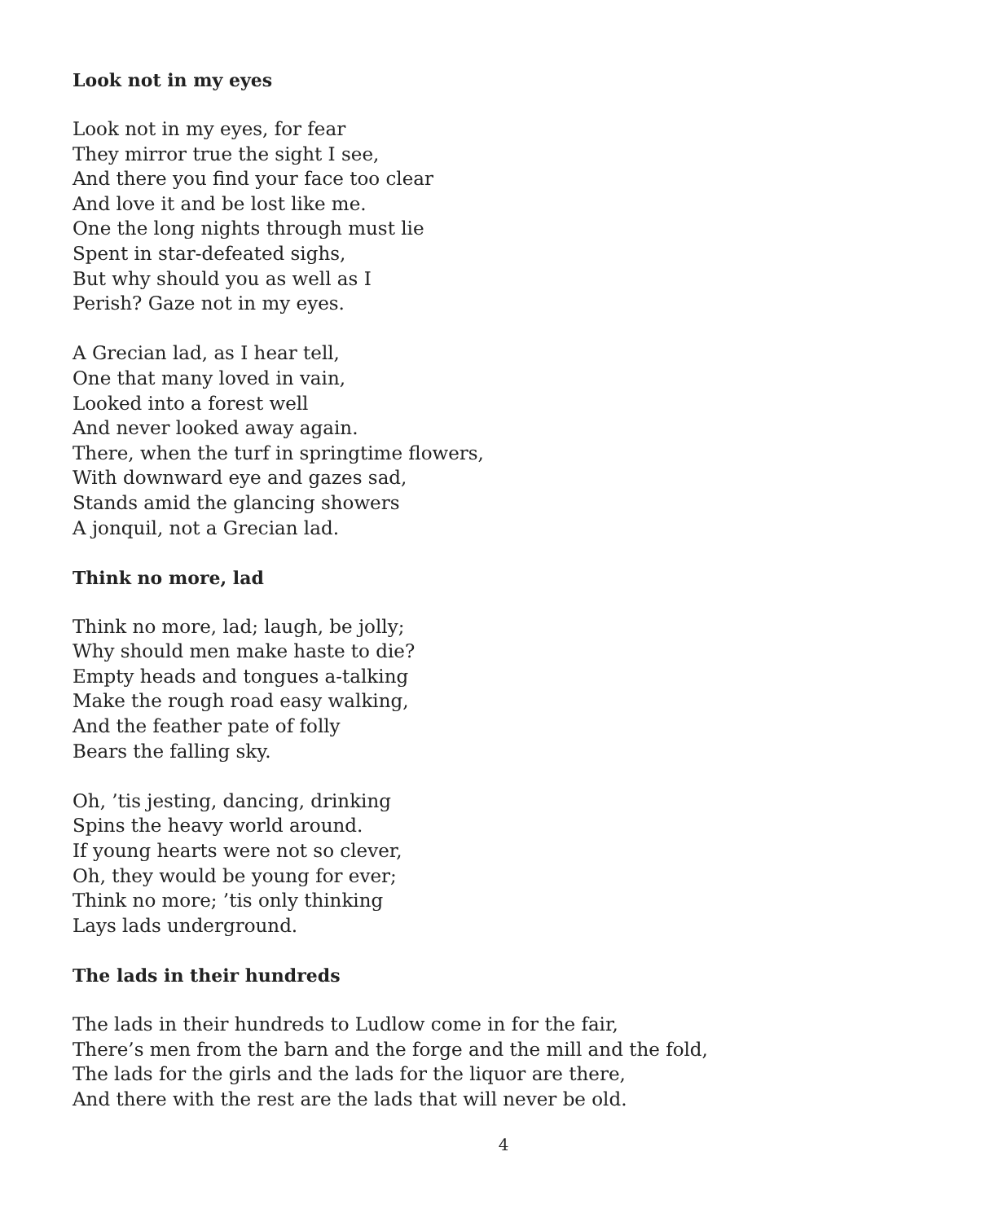Look not in my eyes
Look not in my eyes, for fear
They mirror true the sight I see,
And there you find your face too clear
And love it and be lost like me.
One the long nights through must lie
Spent in star-defeated sighs,
But why should you as well as I
Perish? Gaze not in my eyes.
A Grecian lad, as I hear tell,
One that many loved in vain,
Looked into a forest well
And never looked away again.
There, when the turf in springtime flowers,
With downward eye and gazes sad,
Stands amid the glancing showers
A jonquil, not a Grecian lad.
Think no more, lad
Think no more, lad; laugh, be jolly;
Why should men make haste to die?
Empty heads and tongues a-talking
Make the rough road easy walking,
And the feather pate of folly
Bears the falling sky.
Oh, ’tis jesting, dancing, drinking
Spins the heavy world around.
If young hearts were not so clever,
Oh, they would be young for ever;
Think no more; ’tis only thinking
Lays lads underground.
The lads in their hundreds
The lads in their hundreds to Ludlow come in for the fair,
There’s men from the barn and the forge and the mill and the fold,
The lads for the girls and the lads for the liquor are there,
And there with the rest are the lads that will never be old.
4